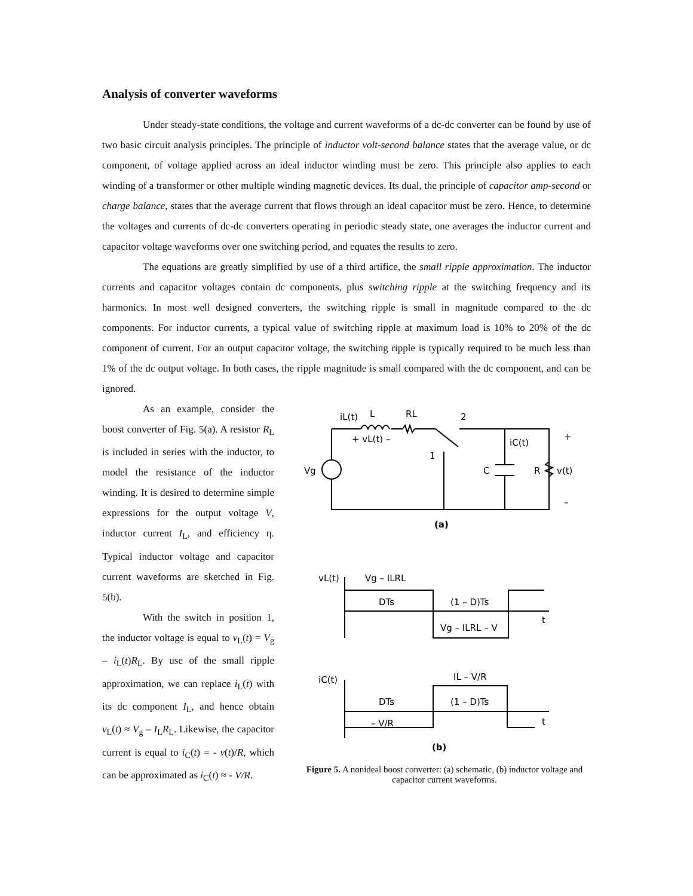Analysis of converter waveforms
Under steady-state conditions, the voltage and current waveforms of a dc-dc converter can be found by use of two basic circuit analysis principles. The principle of inductor volt-second balance states that the average value, or dc component, of voltage applied across an ideal inductor winding must be zero. This principle also applies to each winding of a transformer or other multiple winding magnetic devices. Its dual, the principle of capacitor amp-second or charge balance, states that the average current that flows through an ideal capacitor must be zero. Hence, to determine the voltages and currents of dc-dc converters operating in periodic steady state, one averages the inductor current and capacitor voltage waveforms over one switching period, and equates the results to zero.
The equations are greatly simplified by use of a third artifice, the small ripple approximation. The inductor currents and capacitor voltages contain dc components, plus switching ripple at the switching frequency and its harmonics. In most well designed converters, the switching ripple is small in magnitude compared to the dc components. For inductor currents, a typical value of switching ripple at maximum load is 10% to 20% of the dc component of current. For an output capacitor voltage, the switching ripple is typically required to be much less than 1% of the dc output voltage. In both cases, the ripple magnitude is small compared with the dc component, and can be ignored.
As an example, consider the boost converter of Fig. 5(a). A resistor R<sub>L</sub> is included in series with the inductor, to model the resistance of the inductor winding. It is desired to determine simple expressions for the output voltage V, inductor current I<sub>L</sub>, and efficiency η. Typical inductor voltage and capacitor current waveforms are sketched in Fig. 5(b).
With the switch in position 1, the inductor voltage is equal to v<sub>L</sub>(t) = V<sub>g</sub> – i<sub>L</sub>(t)R<sub>L</sub>. By use of the small ripple approximation, we can replace i<sub>L</sub>(t) with its dc component I<sub>L</sub>, and hence obtain v<sub>L</sub>(t) ≈ V<sub>g</sub> – I<sub>L</sub>R<sub>L</sub>. Likewise, the capacitor current is equal to i<sub>C</sub>(t) = - v(t)/R, which can be approximated as i<sub>C</sub>(t) ≈ - V/R.
iL(t)
L
RL
2
+ vL(t) –
iC(t)
+
1
Vg
C
R
v(t)
–
(a)
vL(t)
Vg – ILRL
DTs
(1 – D)Ts
t
Vg – ILRL – V
iC(t)
IL – V/R
DTs
(1 – D)Ts
t
– V/R
(b)
Figure 5. A nonideal boost converter: (a) schematic, (b) inductor voltage and capacitor current waveforms.